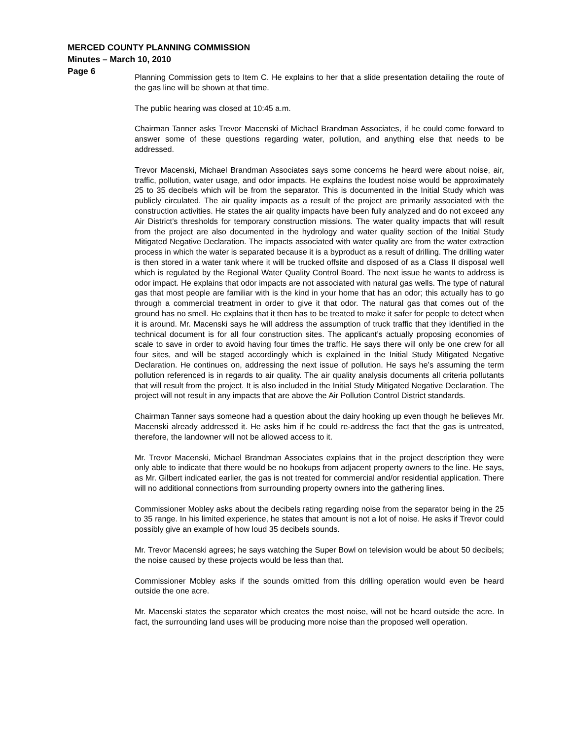MERCED COUNTY PLANNING COMMISSION
Minutes – March 10, 2010
Page 6
Planning Commission gets to Item C. He explains to her that a slide presentation detailing the route of the gas line will be shown at that time.
The public hearing was closed at 10:45 a.m.
Chairman Tanner asks Trevor Macenski of Michael Brandman Associates, if he could come forward to answer some of these questions regarding water, pollution, and anything else that needs to be addressed.
Trevor Macenski, Michael Brandman Associates says some concerns he heard were about noise, air, traffic, pollution, water usage, and odor impacts. He explains the loudest noise would be approximately 25 to 35 decibels which will be from the separator. This is documented in the Initial Study which was publicly circulated. The air quality impacts as a result of the project are primarily associated with the construction activities. He states the air quality impacts have been fully analyzed and do not exceed any Air District’s thresholds for temporary construction missions. The water quality impacts that will result from the project are also documented in the hydrology and water quality section of the Initial Study Mitigated Negative Declaration. The impacts associated with water quality are from the water extraction process in which the water is separated because it is a byproduct as a result of drilling. The drilling water is then stored in a water tank where it will be trucked offsite and disposed of as a Class II disposal well which is regulated by the Regional Water Quality Control Board. The next issue he wants to address is odor impact. He explains that odor impacts are not associated with natural gas wells. The type of natural gas that most people are familiar with is the kind in your home that has an odor; this actually has to go through a commercial treatment in order to give it that odor. The natural gas that comes out of the ground has no smell. He explains that it then has to be treated to make it safer for people to detect when it is around. Mr. Macenski says he will address the assumption of truck traffic that they identified in the technical document is for all four construction sites. The applicant’s actually proposing economies of scale to save in order to avoid having four times the traffic. He says there will only be one crew for all four sites, and will be staged accordingly which is explained in the Initial Study Mitigated Negative Declaration. He continues on, addressing the next issue of pollution. He says he’s assuming the term pollution referenced is in regards to air quality. The air quality analysis documents all criteria pollutants that will result from the project. It is also included in the Initial Study Mitigated Negative Declaration. The project will not result in any impacts that are above the Air Pollution Control District standards.
Chairman Tanner says someone had a question about the dairy hooking up even though he believes Mr. Macenski already addressed it. He asks him if he could re-address the fact that the gas is untreated, therefore, the landowner will not be allowed access to it.
Mr. Trevor Macenski, Michael Brandman Associates explains that in the project description they were only able to indicate that there would be no hookups from adjacent property owners to the line. He says, as Mr. Gilbert indicated earlier, the gas is not treated for commercial and/or residential application. There will no additional connections from surrounding property owners into the gathering lines.
Commissioner Mobley asks about the decibels rating regarding noise from the separator being in the 25 to 35 range. In his limited experience, he states that amount is not a lot of noise. He asks if Trevor could possibly give an example of how loud 35 decibels sounds.
Mr. Trevor Macenski agrees; he says watching the Super Bowl on television would be about 50 decibels; the noise caused by these projects would be less than that.
Commissioner Mobley asks if the sounds omitted from this drilling operation would even be heard outside the one acre.
Mr. Macenski states the separator which creates the most noise, will not be heard outside the acre. In fact, the surrounding land uses will be producing more noise than the proposed well operation.